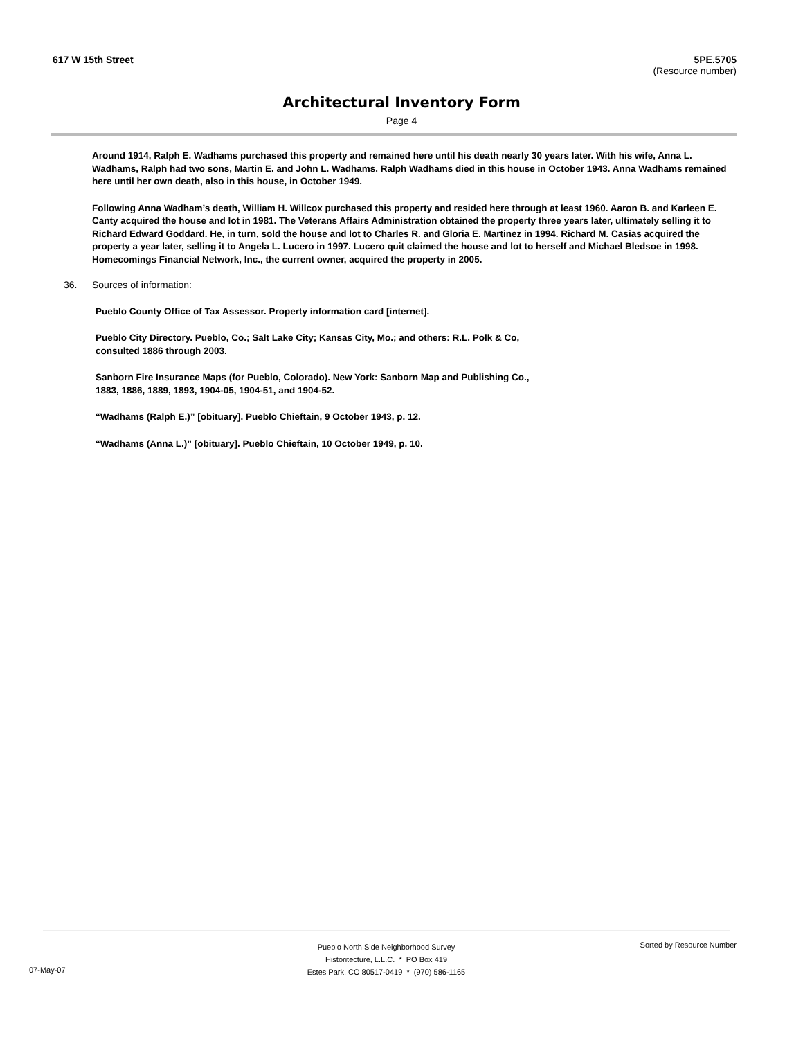617 W 15th Street 5PE.5705
(Resource number)
Architectural Inventory Form
Page 4
Around 1914, Ralph E. Wadhams purchased this property and remained here until his death nearly 30 years later. With his wife, Anna L. Wadhams, Ralph had two sons, Martin E. and John L. Wadhams. Ralph Wadhams died in this house in October 1943. Anna Wadhams remained here until her own death, also in this house, in October 1949.
Following Anna Wadham’s death, William H. Willcox purchased this property and resided here through at least 1960. Aaron B. and Karleen E. Canty acquired the house and lot in 1981. The Veterans Affairs Administration obtained the property three years later, ultimately selling it to Richard Edward Goddard. He, in turn, sold the house and lot to Charles R. and Gloria E. Martinez in 1994. Richard M. Casias acquired the property a year later, selling it to Angela L. Lucero in 1997. Lucero quit claimed the house and lot to herself and Michael Bledsoe in 1998. Homecomings Financial Network, Inc., the current owner, acquired the property in 2005.
36. Sources of information:
Pueblo County Office of Tax Assessor. Property information card [internet].
Pueblo City Directory. Pueblo, Co.; Salt Lake City; Kansas City, Mo.; and others: R.L. Polk & Co, consulted 1886 through 2003.
Sanborn Fire Insurance Maps (for Pueblo, Colorado). New York: Sanborn Map and Publishing Co., 1883, 1886, 1889, 1893, 1904-05, 1904-51, and 1904-52.
“Wadhams (Ralph E.)” [obituary]. Pueblo Chieftain, 9 October 1943, p. 12.
“Wadhams (Anna L.)” [obituary]. Pueblo Chieftain, 10 October 1949, p. 10.
Pueblo North Side Neighborhood Survey
Historitecture, L.L.C. * PO Box 419
Estes Park, CO 80517-0419 * (970) 586-1165
Sorted by Resource Number
07-May-07